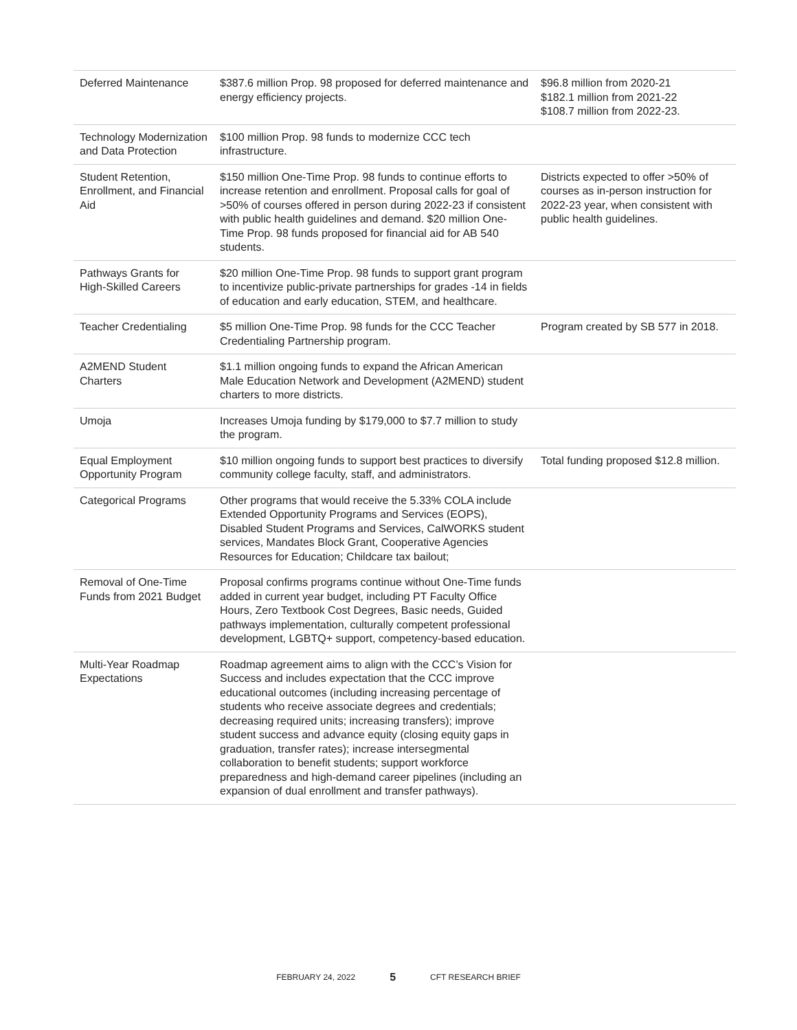| Deferred Maintenance | $387.6 million Prop. 98 proposed for deferred maintenance and energy efficiency projects. | $96.8 million from 2020-21 $182.1 million from 2021-22 $108.7 million from 2022-23. |
| Technology Modernization and Data Protection | $100 million Prop. 98 funds to modernize CCC tech infrastructure. | |
| Student Retention, Enrollment, and Financial Aid | $150 million One-Time Prop. 98 funds to continue efforts to increase retention and enrollment. Proposal calls for goal of >50% of courses offered in person during 2022-23 if consistent with public health guidelines and demand. $20 million One-Time Prop. 98 funds proposed for financial aid for AB 540 students. | Districts expected to offer >50% of courses as in-person instruction for 2022-23 year, when consistent with public health guidelines. |
| Pathways Grants for High-Skilled Careers | $20 million One-Time Prop. 98 funds to support grant program to incentivize public-private partnerships for grades -14 in fields of education and early education, STEM, and healthcare. | |
| Teacher Credentialing | $5 million One-Time Prop. 98 funds for the CCC Teacher Credentialing Partnership program. | Program created by SB 577 in 2018. |
| A2MEND Student Charters | $1.1 million ongoing funds to expand the African American Male Education Network and Development (A2MEND) student charters to more districts. | |
| Umoja | Increases Umoja funding by $179,000 to $7.7 million to study the program. | |
| Equal Employment Opportunity Program | $10 million ongoing funds to support best practices to diversify community college faculty, staff, and administrators. | Total funding proposed $12.8 million. |
| Categorical Programs | Other programs that would receive the 5.33% COLA include Extended Opportunity Programs and Services (EOPS), Disabled Student Programs and Services, CalWORKS student services, Mandates Block Grant, Cooperative Agencies Resources for Education; Childcare tax bailout; | |
| Removal of One-Time Funds from 2021 Budget | Proposal confirms programs continue without One-Time funds added in current year budget, including PT Faculty Office Hours, Zero Textbook Cost Degrees, Basic needs, Guided pathways implementation, culturally competent professional development, LGBTQ+ support, competency-based education. | |
| Multi-Year Roadmap Expectations | Roadmap agreement aims to align with the CCC’s Vision for Success and includes expectation that the CCC improve educational outcomes (including increasing percentage of students who receive associate degrees and credentials; decreasing required units; increasing transfers); improve student success and advance equity (closing equity gaps in graduation, transfer rates); increase intersegmental collaboration to benefit students; support workforce preparedness and high-demand career pipelines (including an expansion of dual enrollment and transfer pathways). | |
FEBRUARY 24, 2022 5 CFT RESEARCH BRIEF